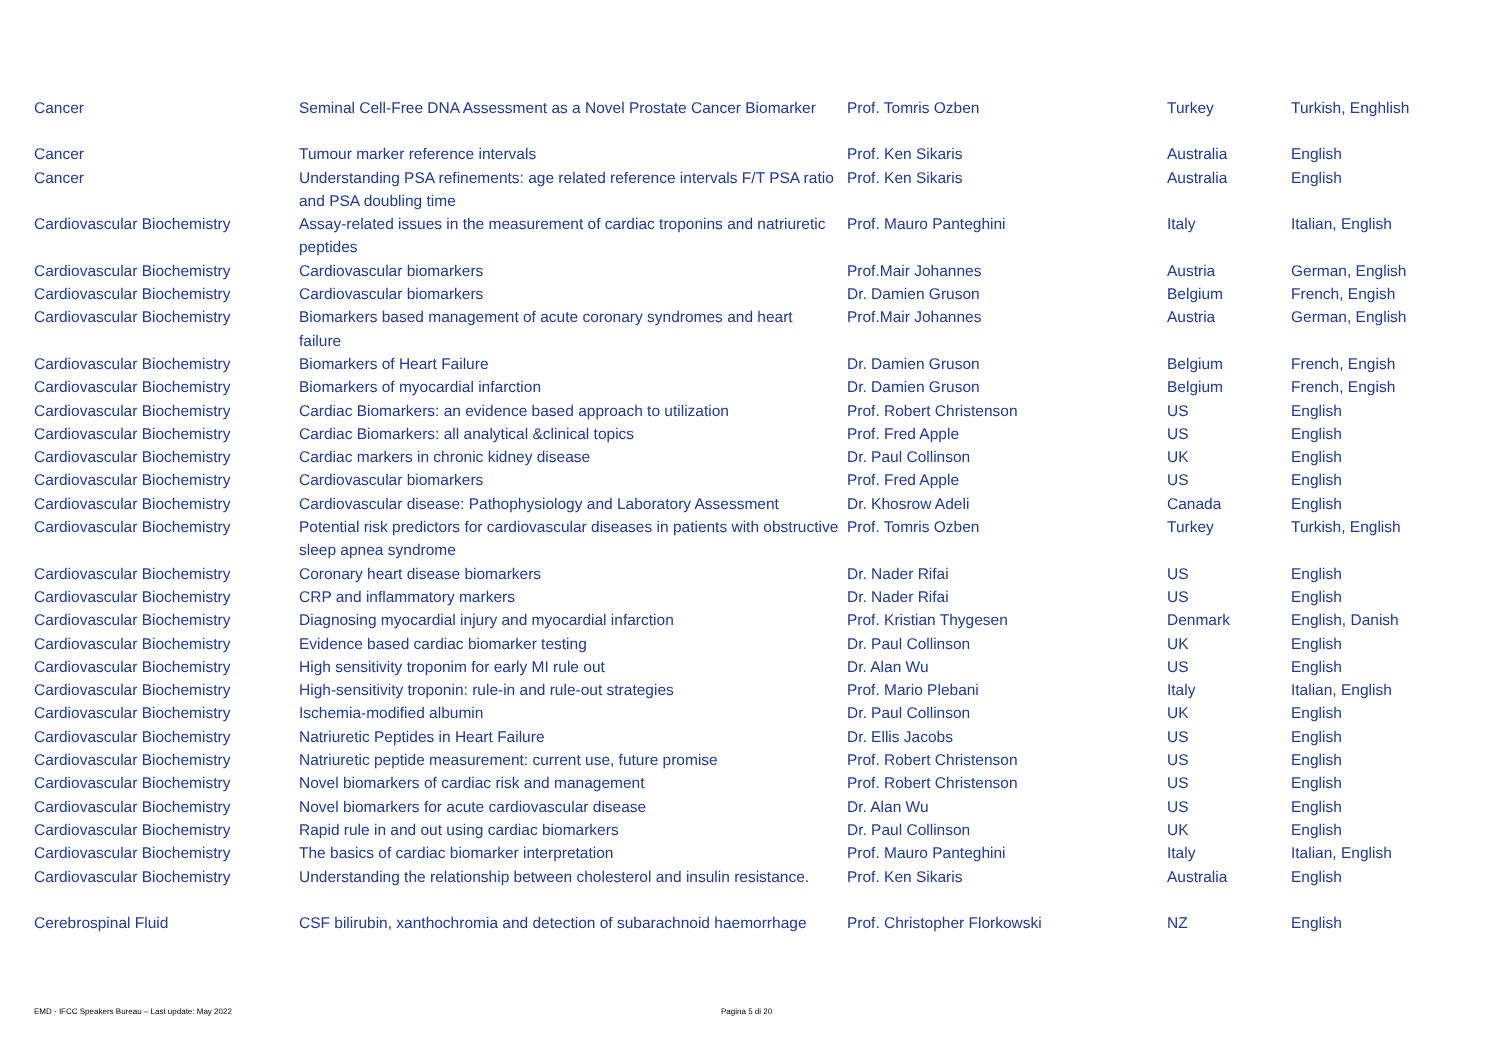| Cancer | Seminal Cell-Free DNA Assessment as a Novel Prostate Cancer Biomarker | Prof. Tomris Ozben | Turkey | Turkish, Enghlish |
| Cancer | Tumour marker reference intervals | Prof. Ken Sikaris | Australia | English |
| Cancer | Understanding PSA refinements: age related reference intervals F/T PSA ratio and PSA doubling time | Prof. Ken Sikaris | Australia | English |
| Cardiovascular Biochemistry | Assay-related issues in the measurement of cardiac troponins and natriuretic peptides | Prof. Mauro Panteghini | Italy | Italian, English |
| Cardiovascular Biochemistry | Cardiovascular biomarkers | Prof.Mair Johannes | Austria | German, English |
| Cardiovascular Biochemistry | Cardiovascular biomarkers | Dr. Damien Gruson | Belgium | French, Engish |
| Cardiovascular Biochemistry | Biomarkers based management of acute coronary syndromes and heart failure | Prof.Mair Johannes | Austria | German, English |
| Cardiovascular Biochemistry | Biomarkers of Heart Failure | Dr. Damien Gruson | Belgium | French, Engish |
| Cardiovascular Biochemistry | Biomarkers of myocardial infarction | Dr. Damien Gruson | Belgium | French, Engish |
| Cardiovascular Biochemistry | Cardiac Biomarkers: an evidence based approach to utilization | Prof. Robert Christenson | US | English |
| Cardiovascular Biochemistry | Cardiac Biomarkers: all analytical &clinical topics | Prof. Fred Apple | US | English |
| Cardiovascular Biochemistry | Cardiac markers in chronic kidney disease | Dr. Paul Collinson | UK | English |
| Cardiovascular Biochemistry | Cardiovascular biomarkers | Prof. Fred Apple | US | English |
| Cardiovascular Biochemistry | Cardiovascular disease: Pathophysiology and Laboratory Assessment | Dr. Khosrow Adeli | Canada | English |
| Cardiovascular Biochemistry | Potential risk predictors for cardiovascular diseases in patients with obstructive sleep apnea syndrome | Prof. Tomris Ozben | Turkey | Turkish, English |
| Cardiovascular Biochemistry | Coronary heart disease biomarkers | Dr. Nader Rifai | US | English |
| Cardiovascular Biochemistry | CRP and inflammatory markers | Dr. Nader Rifai | US | English |
| Cardiovascular Biochemistry | Diagnosing myocardial injury and myocardial infarction | Prof. Kristian Thygesen | Denmark | English, Danish |
| Cardiovascular Biochemistry | Evidence based cardiac biomarker testing | Dr. Paul Collinson | UK | English |
| Cardiovascular Biochemistry | High sensitivity troponim for early MI rule out | Dr. Alan Wu | US | English |
| Cardiovascular Biochemistry | High-sensitivity troponin: rule-in and rule-out strategies | Prof. Mario Plebani | Italy | Italian, English |
| Cardiovascular Biochemistry | Ischemia-modified albumin | Dr. Paul Collinson | UK | English |
| Cardiovascular Biochemistry | Natriuretic Peptides in Heart Failure | Dr. Ellis Jacobs | US | English |
| Cardiovascular Biochemistry | Natriuretic peptide measurement: current use, future promise | Prof. Robert Christenson | US | English |
| Cardiovascular Biochemistry | Novel biomarkers of cardiac risk and management | Prof. Robert Christenson | US | English |
| Cardiovascular Biochemistry | Novel biomarkers for acute cardiovascular disease | Dr. Alan Wu | US | English |
| Cardiovascular Biochemistry | Rapid rule in and out using cardiac biomarkers | Dr. Paul Collinson | UK | English |
| Cardiovascular Biochemistry | The basics of cardiac biomarker interpretation | Prof. Mauro Panteghini | Italy | Italian, English |
| Cardiovascular Biochemistry | Understanding the relationship between cholesterol and insulin resistance. | Prof. Ken Sikaris | Australia | English |
| Cerebrospinal Fluid | CSF bilirubin, xanthochromia and detection of subarachnoid haemorrhage | Prof. Christopher Florkowski | NZ | English |
EMD - IFCC Speakers Bureau – Last update: May 2022
Pagina 5 di 20